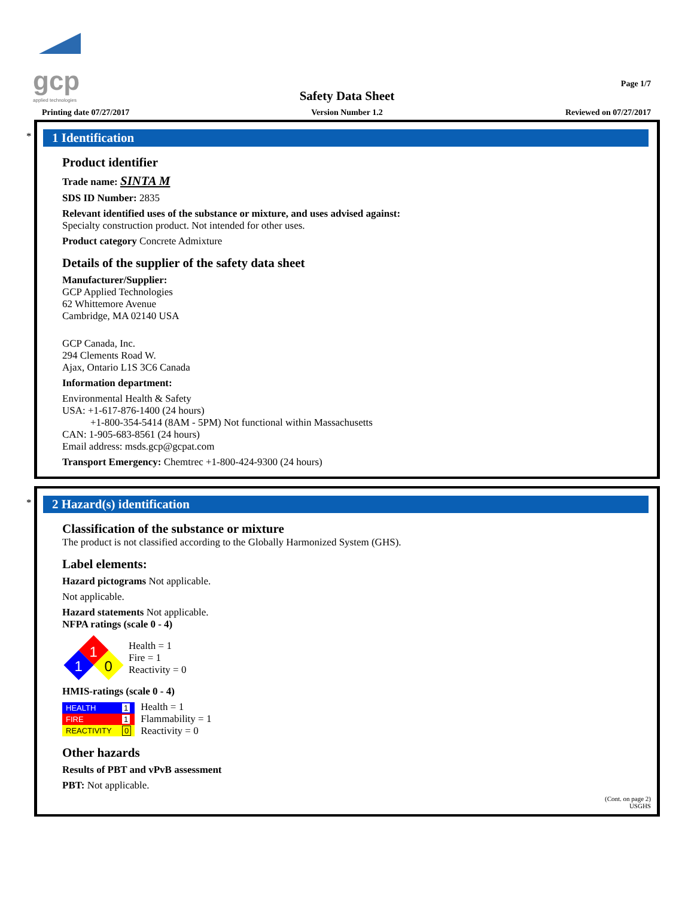gcp
applied technologies
Page 1/7
Safety Data Sheet
Printing date 07/27/2017
Version Number 1.2 Reviewed on 07/27/2017
*
1 Identification
Product identifier
Trade name: SINTA M
SDS ID Number: 2835
Relevant identified uses of the substance or mixture, and uses advised against:
Specialty construction product. Not intended for other uses.
Product category Concrete Admixture
Details of the supplier of the safety data sheet
Manufacturer/Supplier:
GCP Applied Technologies
62 Whittemore Avenue
Cambridge, MA 02140 USA
GCP Canada, Inc.
294 Clements Road W.
Ajax, Ontario L1S 3C6 Canada
Information department:
Environmental Health & Safety
USA: +1-617-876-1400 (24 hours)
+1-800-354-5414 (8AM - 5PM) Not functional within Massachusetts
CAN: 1-905-683-8561 (24 hours)
Email address: msds.gcp@gcpat.com
Transport Emergency: Chemtrec +1-800-424-9300 (24 hours)
*
2 Hazard(s) identification
Classification of the substance or mixture
The product is not classified according to the Globally Harmonized System (GHS).
Label elements:
Hazard pictograms Not applicable.
Not applicable.
Hazard statements Not applicable.
NFPA ratings (scale 0 - 4)
1
1
0
Health = 1
Fire = 1
Reactivity = 0
HMIS-ratings (scale 0 - 4)
| HEALTH | 1 |
| FIRE | 1 |
| REACTIVITY | 0 |
Health = 1
Flammability = 1
Reactivity = 0
Other hazards
Results of PBT and vPvB assessment
PBT: Not applicable.
(Cont. on page 2)
USGHS